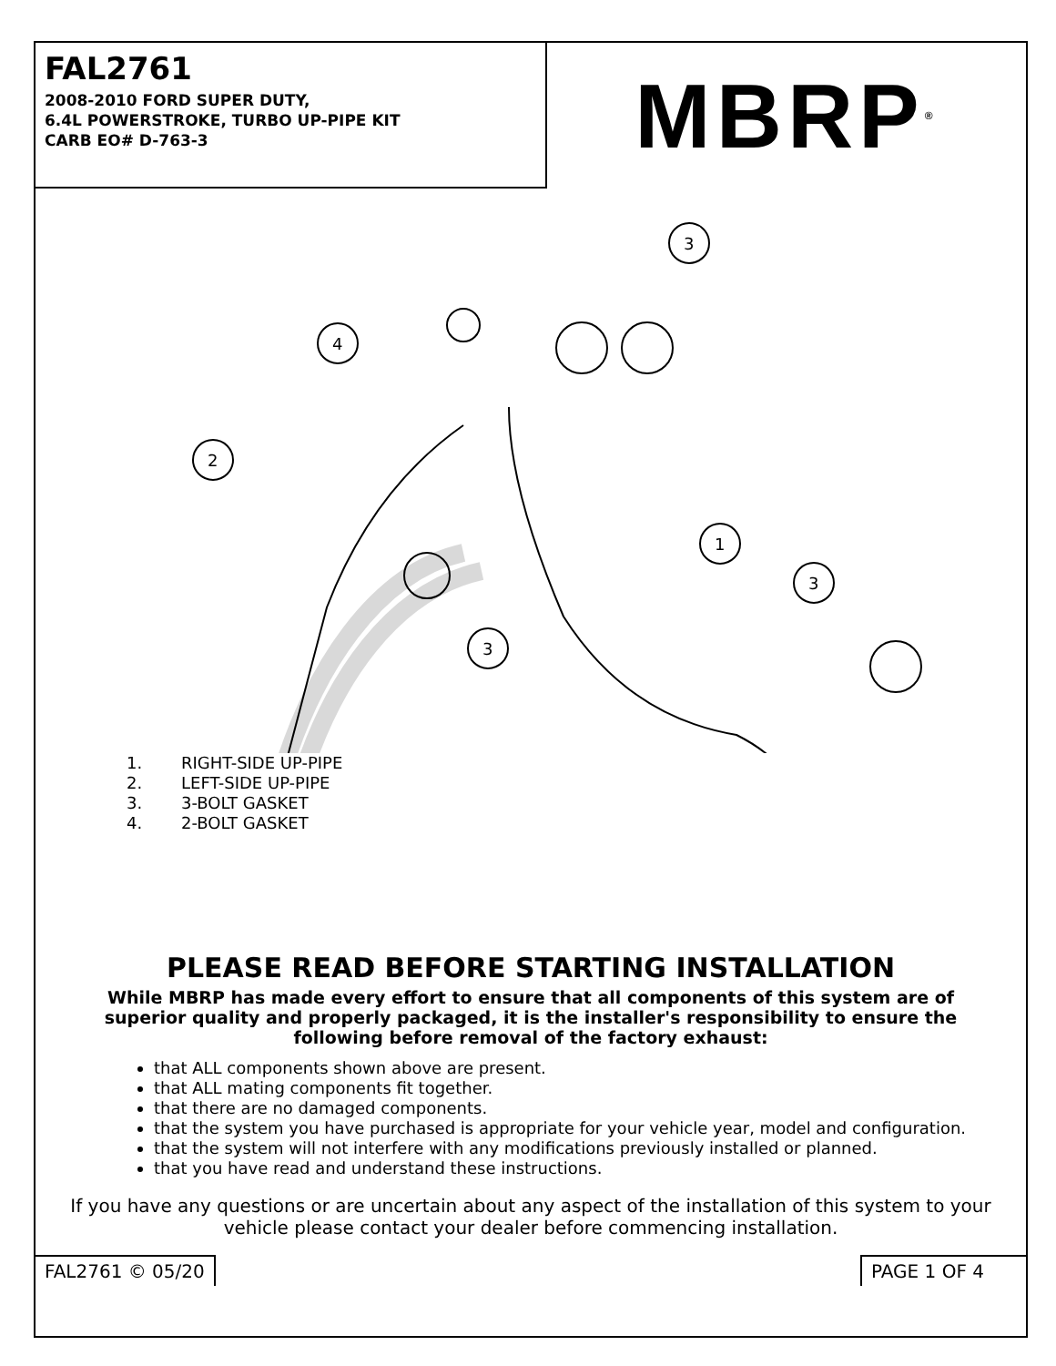FAL2761
2008-2010 FORD SUPER DUTY,
6.4L POWERSTROKE, TURBO UP-PIPE KIT
CARB EO# D-763-3
MBRP<sup>®</sup>
3
4
2
1
3
3
1. RIGHT-SIDE UP-PIPE
2. LEFT-SIDE UP-PIPE
3. 3-BOLT GASKET
4. 2-BOLT GASKET
PLEASE READ BEFORE STARTING INSTALLATION
While MBRP has made every effort to ensure that all components of this system are of superior quality and properly packaged, it is the installer's responsibility to ensure the following before removal of the factory exhaust:
that ALL components shown above are present.
that ALL mating components fit together.
that there are no damaged components.
that the system you have purchased is appropriate for your vehicle year, model and configuration.
that the system will not interfere with any modifications previously installed or planned.
that you have read and understand these instructions.
If you have any questions or are uncertain about any aspect of the installation of this system to your vehicle please contact your dealer before commencing installation.
FAL2761 © 05/20 PAGE 1 OF 4